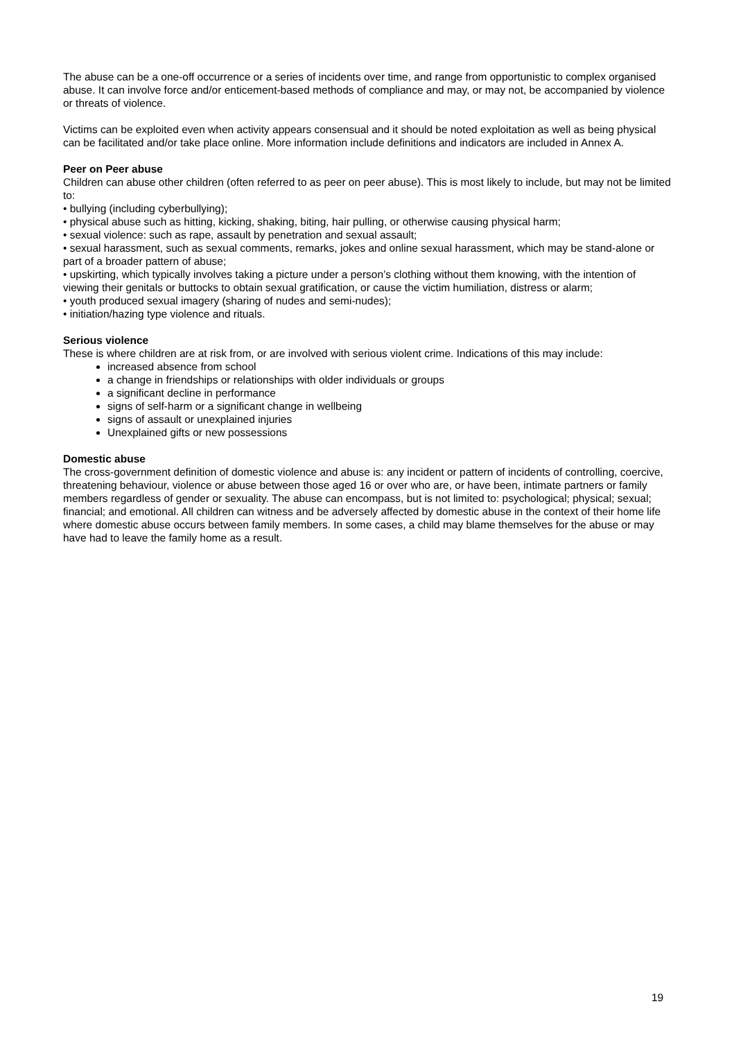The abuse can be a one-off occurrence or a series of incidents over time, and range from opportunistic to complex organised abuse. It can involve force and/or enticement-based methods of compliance and may, or may not, be accompanied by violence or threats of violence.
Victims can be exploited even when activity appears consensual and it should be noted exploitation as well as being physical can be facilitated and/or take place online. More information include definitions and indicators are included in Annex A.
Peer on Peer abuse
Children can abuse other children (often referred to as peer on peer abuse). This is most likely to include, but may not be limited to:
• bullying (including cyberbullying);
• physical abuse such as hitting, kicking, shaking, biting, hair pulling, or otherwise causing physical harm;
• sexual violence: such as rape, assault by penetration and sexual assault;
• sexual harassment, such as sexual comments, remarks, jokes and online sexual harassment, which may be stand-alone or part of a broader pattern of abuse;
• upskirting, which typically involves taking a picture under a person’s clothing without them knowing, with the intention of viewing their genitals or buttocks to obtain sexual gratification, or cause the victim humiliation, distress or alarm;
• youth produced sexual imagery (sharing of nudes and semi-nudes);
• initiation/hazing type violence and rituals.
Serious violence
These is where children are at risk from, or are involved with serious violent crime. Indications of this may include:
increased absence from school
a change in friendships or relationships with older individuals or groups
a significant decline in performance
signs of self-harm or a significant change in wellbeing
signs of assault or unexplained injuries
Unexplained gifts or new possessions
Domestic abuse
The cross-government definition of domestic violence and abuse is: any incident or pattern of incidents of controlling, coercive, threatening behaviour, violence or abuse between those aged 16 or over who are, or have been, intimate partners or family members regardless of gender or sexuality. The abuse can encompass, but is not limited to: psychological; physical; sexual; financial; and emotional. All children can witness and be adversely affected by domestic abuse in the context of their home life where domestic abuse occurs between family members. In some cases, a child may blame themselves for the abuse or may have had to leave the family home as a result.
19